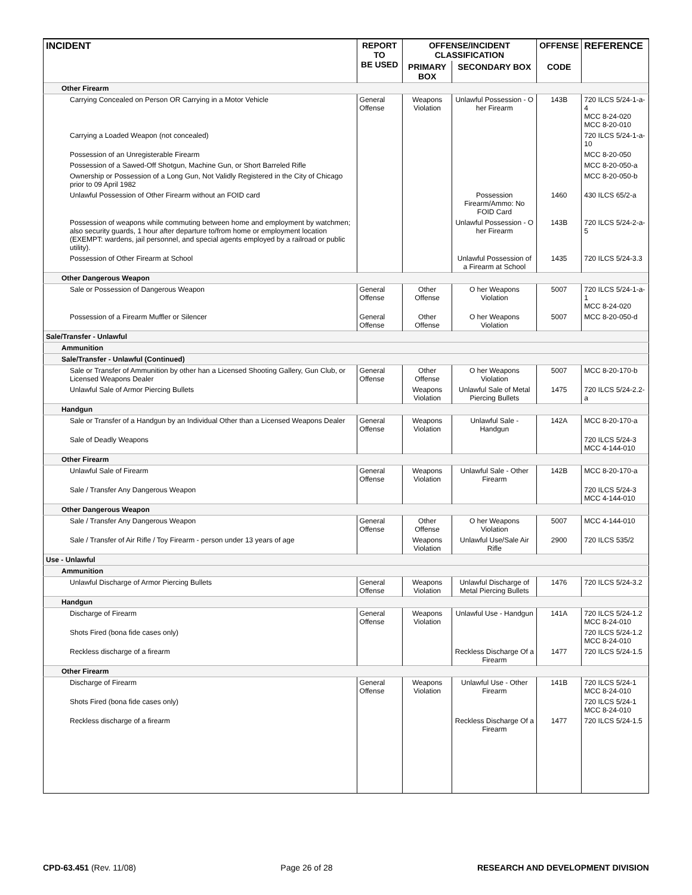| INCIDENT | REPORT TO BE USED | OFFENSE/INCIDENT CLASSIFICATION | | OFFENSE | REFERENCE |
| --- | --- | --- | --- | --- | --- |
| | | PRIMARY BOX | SECONDARY BOX | CODE | |
| Other Firearm | | | | | |
| Carrying Concealed on Person OR Carrying in a Motor Vehicle | General Offense | Weapons Violation | Unlawful Possession - O her Firearm | 143B | 720 ILCS 5/24-1-a-4 MCC 8-24-020 MCC 8-20-010 |
| Carrying a Loaded Weapon (not concealed) | | | | | 720 ILCS 5/24-1-a-10 |
| Possession of an Unregisterable Firearm | | | | | MCC 8-20-050 |
| Possession of a Sawed-Off Shotgun, Machine Gun, or Short Barreled Rifle | | | | | MCC 8-20-050-a |
| Ownership or Possession of a Long Gun, Not Validly Registered in the City of Chicago prior to 09 April 1982 | | | | | MCC 8-20-050-b |
| Unlawful Possession of Other Firearm without an FOID card | | | Possession Firearm/Ammo: No FOID Card | 1460 | 430 ILCS 65/2-a |
| Possession of weapons while commuting between home and employment by watchmen; also security guards, 1 hour after departure to/from home or employment location (EXEMPT: wardens, jail personnel, and special agents employed by a railroad or public utility). | | | Unlawful Possession - O her Firearm | 143B | 720 ILCS 5/24-2-a-5 |
| Possession of Other Firearm at School | | | Unlawful Possession of a Firearm at School | 1435 | 720 ILCS 5/24-3.3 |
| Other Dangerous Weapon | | | | | |
| Sale or Possession of Dangerous Weapon | General Offense | Other Offense | O her Weapons Violation | 5007 | 720 ILCS 5/24-1-a-1 MCC 8-24-020 |
| Possession of a Firearm Muffler or Silencer | General Offense | Other Offense | O her Weapons Violation | 5007 | MCC 8-20-050-d |
| Sale/Transfer - Unlawful | | | | | |
| Ammunition | | | | | |
| Sale/Transfer - Unlawful (Continued) | | | | | |
| Sale or Transfer of Ammunition by other han a Licensed Shooting Gallery, Gun Club, or Licensed Weapons Dealer | General Offense | Other Offense | O her Weapons Violation | 5007 | MCC 8-20-170-b |
| Unlawful Sale of Armor Piercing Bullets | | Weapons Violation | Unlawful Sale of Metal Piercing Bullets | 1475 | 720 ILCS 5/24-2.2-a |
| Handgun | | | | | |
| Sale or Transfer of a Handgun by an Individual Other than a Licensed Weapons Dealer | General Offense | Weapons Violation | Unlawful Sale - Handgun | 142A | MCC 8-20-170-a |
| Sale of Deadly Weapons | | | | | 720 ILCS 5/24-3 MCC 4-144-010 |
| Other Firearm | | | | | |
| Unlawful Sale of Firearm | General Offense | Weapons Violation | Unlawful Sale - Other Firearm | 142B | MCC 8-20-170-a |
| Sale / Transfer Any Dangerous Weapon | | | | | 720 ILCS 5/24-3 MCC 4-144-010 |
| Other Dangerous Weapon | | | | | |
| Sale / Transfer Any Dangerous Weapon | General Offense | Other Offense | O her Weapons Violation | 5007 | MCC 4-144-010 |
| Sale / Transfer of Air Rifle / Toy Firearm - person under 13 years of age | | Weapons Violation | Unlawful Use/Sale Air Rifle | 2900 | 720 ILCS 535/2 |
| Use - Unlawful | | | | | |
| Ammunition | | | | | |
| Unlawful Discharge of Armor Piercing Bullets | General Offense | Weapons Violation | Unlawful Discharge of Metal Piercing Bullets | 1476 | 720 ILCS 5/24-3.2 |
| Handgun | | | | | |
| Discharge of Firearm | General Offense | Weapons Violation | Unlawful Use - Handgun | 141A | 720 ILCS 5/24-1.2 MCC 8-24-010 |
| Shots Fired (bona fide cases only) | | | | | 720 ILCS 5/24-1.2 MCC 8-24-010 |
| Reckless discharge of a firearm | | | Reckless Discharge Of a Firearm | 1477 | 720 ILCS 5/24-1.5 |
| Other Firearm | | | | | |
| Discharge of Firearm | General Offense | Weapons Violation | Unlawful Use - Other Firearm | 141B | 720 ILCS 5/24-1 MCC 8-24-010 |
| Shots Fired (bona fide cases only) | | | | | 720 ILCS 5/24-1 MCC 8-24-010 |
| Reckless discharge of a firearm | | | Reckless Discharge Of a Firearm | 1477 | 720 ILCS 5/24-1.5 |
CPD-63.451 (Rev. 11/08) Page 26 of 28 RESEARCH AND DEVELOPMENT DIVISION